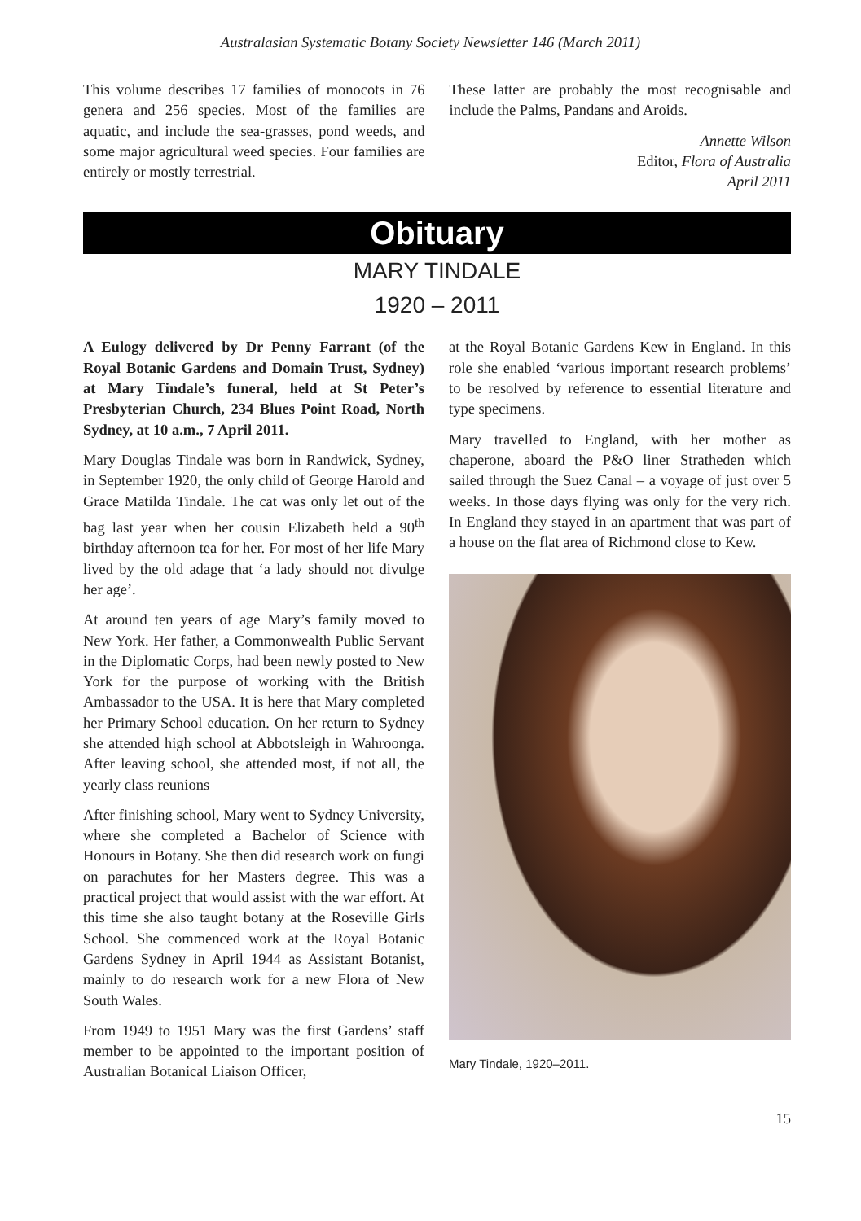Australasian Systematic Botany Society Newsletter 146 (March 2011)
This volume describes 17 families of monocots in 76 genera and 256 species. Most of the families are aquatic, and include the sea-grasses, pond weeds, and some major agricultural weed species. Four families are entirely or mostly terrestrial.
These latter are probably the most recognisable and include the Palms, Pandans and Aroids.
Annette Wilson
Editor, Flora of Australia
April 2011
Obituary
MARY TINDALE
1920 – 2011
A Eulogy delivered by Dr Penny Farrant (of the Royal Botanic Gardens and Domain Trust, Sydney) at Mary Tindale’s funeral, held at St Peter’s Presbyterian Church, 234 Blues Point Road, North Sydney, at 10 a.m., 7 April 2011.
Mary Douglas Tindale was born in Randwick, Sydney, in September 1920, the only child of George Harold and Grace Matilda Tindale. The cat was only let out of the bag last year when her cousin Elizabeth held a 90<sup>th</sup> birthday afternoon tea for her. For most of her life Mary lived by the old adage that ‘a lady should not divulge her age’.
At around ten years of age Mary’s family moved to New York. Her father, a Commonwealth Public Servant in the Diplomatic Corps, had been newly posted to New York for the purpose of working with the British Ambassador to the USA. It is here that Mary completed her Primary School education. On her return to Sydney she attended high school at Abbotsleigh in Wahroonga. After leaving school, she attended most, if not all, the yearly class reunions
After finishing school, Mary went to Sydney University, where she completed a Bachelor of Science with Honours in Botany. She then did research work on fungi on parachutes for her Masters degree. This was a practical project that would assist with the war effort. At this time she also taught botany at the Roseville Girls School. She commenced work at the Royal Botanic Gardens Sydney in April 1944 as Assistant Botanist, mainly to do research work for a new Flora of New South Wales.
From 1949 to 1951 Mary was the first Gardens’ staff member to be appointed to the important position of Australian Botanical Liaison Officer,
at the Royal Botanic Gardens Kew in England. In this role she enabled ‘various important research problems’ to be resolved by reference to essential literature and type specimens.
Mary travelled to England, with her mother as chaperone, aboard the P&O liner Stratheden which sailed through the Suez Canal – a voyage of just over 5 weeks. In those days flying was only for the very rich. In England they stayed in an apartment that was part of a house on the flat area of Richmond close to Kew.
Mary Tindale, 1920–2011.
15